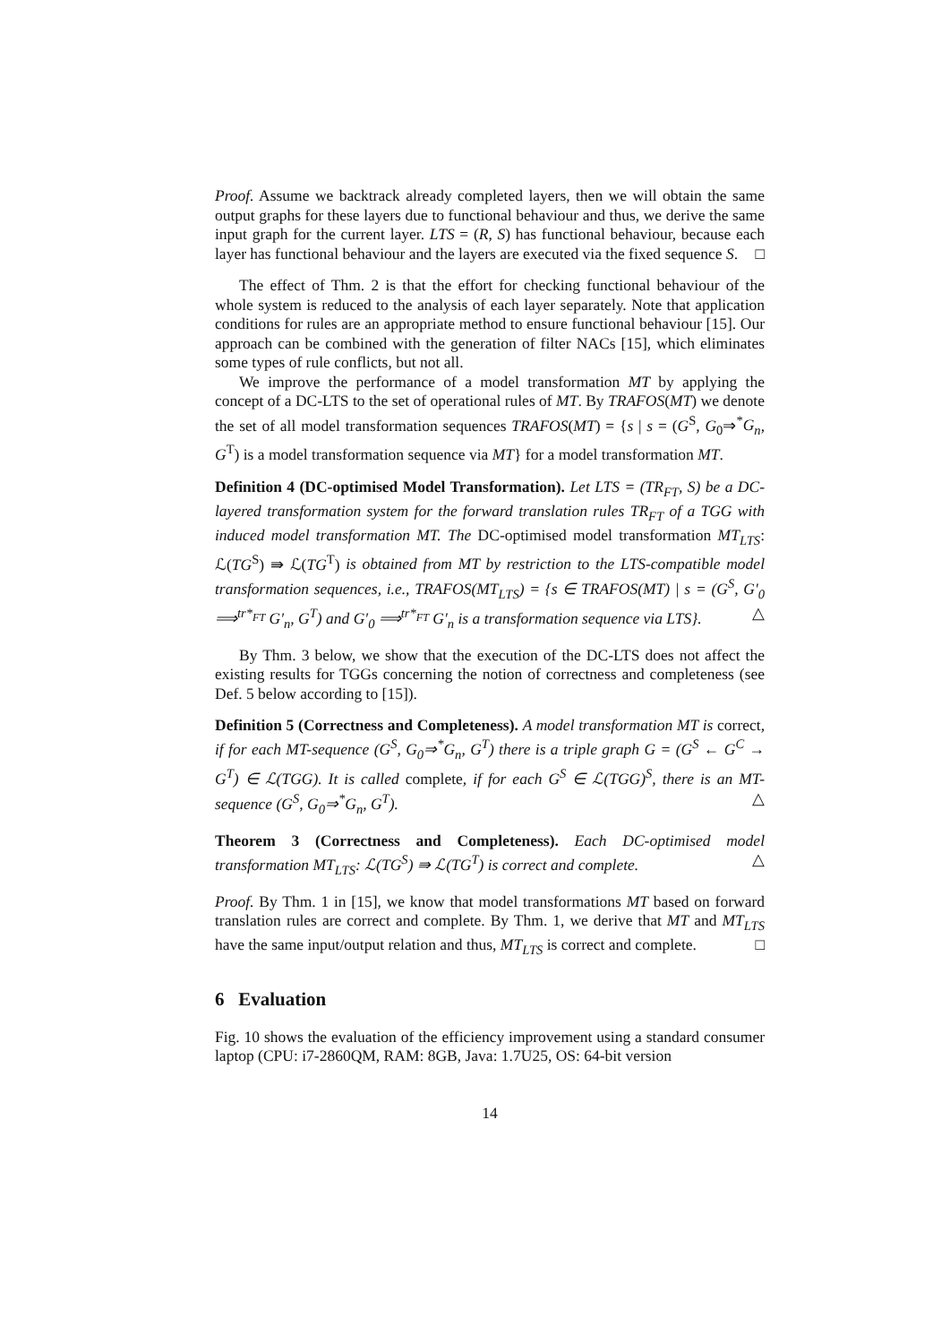Proof. Assume we backtrack already completed layers, then we will obtain the same output graphs for these layers due to functional behaviour and thus, we derive the same input graph for the current layer. LTS = (R, S) has functional behaviour, because each layer has functional behaviour and the layers are executed via the fixed sequence S. □
The effect of Thm. 2 is that the effort for checking functional behaviour of the whole system is reduced to the analysis of each layer separately. Note that application conditions for rules are an appropriate method to ensure functional behaviour [15]. Our approach can be combined with the generation of filter NACs [15], which eliminates some types of rule conflicts, but not all.
We improve the performance of a model transformation MT by applying the concept of a DC-LTS to the set of operational rules of MT. By TRAFOS(MT) we denote the set of all model transformation sequences TRAFOS(MT) = {s | s = (G<sup>S</sup>, G<sub>0</sub>⇒<sup>*</sup>G<sub>n</sub>, G<sup>T</sup>) is a model transformation sequence via MT} for a model transformation MT.
Definition 4 (DC-optimised Model Transformation). Let LTS = (TR<sub>FT</sub>, S) be a DC-layered transformation system for the forward translation rules TR<sub>FT</sub> of a TGG with induced model transformation MT. The DC-optimised model transformation MT<sub>LTS</sub>: ℒ(TG<sup>S</sup>) ⇛ ℒ(TG<sup>T</sup>) is obtained from MT by restriction to the LTS-compatible model transformation sequences, i.e., TRAFOS(MT<sub>LTS</sub>) = {s ∈ TRAFOS(MT) | s = (G<sup>S</sup>, G′<sub>0</sub> ⟹<sup>tr*<sub>FT</sub></sup> G′<sub>n</sub>, G<sup>T</sup>) and G′<sub>0</sub> ⟹<sup>tr*<sub>FT</sub></sup> G′<sub>n</sub> is a transformation sequence via LTS}. △
By Thm. 3 below, we show that the execution of the DC-LTS does not affect the existing results for TGGs concerning the notion of correctness and completeness (see Def. 5 below according to [15]).
Definition 5 (Correctness and Completeness). A model transformation MT is correct, if for each MT-sequence (G<sup>S</sup>, G<sub>0</sub>⇒<sup>*</sup>G<sub>n</sub>, G<sup>T</sup>) there is a triple graph G = (G<sup>S</sup> ← G<sup>C</sup> → G<sup>T</sup>) ∈ ℒ(TGG). It is called complete, if for each G<sup>S</sup> ∈ ℒ(TGG)<sup>S</sup>, there is an MT-sequence (G<sup>S</sup>, G<sub>0</sub>⇒<sup>*</sup>G<sub>n</sub>, G<sup>T</sup>). △
Theorem 3 (Correctness and Completeness). Each DC-optimised model transformation MT<sub>LTS</sub>: ℒ(TG<sup>S</sup>) ⇛ ℒ(TG<sup>T</sup>) is correct and complete. △
Proof. By Thm. 1 in [15], we know that model transformations MT based on forward translation rules are correct and complete. By Thm. 1, we derive that MT and MT<sub>LTS</sub> have the same input/output relation and thus, MT<sub>LTS</sub> is correct and complete. □
6 Evaluation
Fig. 10 shows the evaluation of the efficiency improvement using a standard consumer laptop (CPU: i7-2860QM, RAM: 8GB, Java: 1.7U25, OS: 64-bit version
14